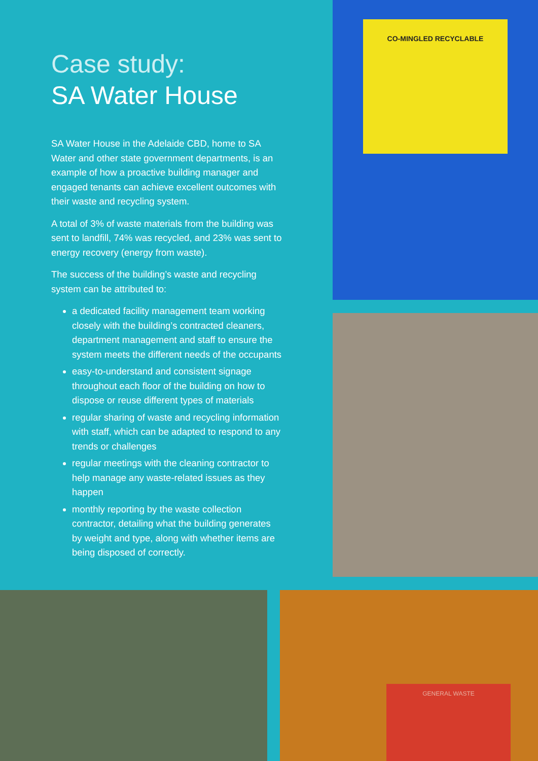Case study:
SA Water House
SA Water House in the Adelaide CBD, home to SA Water and other state government departments, is an example of how a proactive building manager and engaged tenants can achieve excellent outcomes with their waste and recycling system.
A total of 3% of waste materials from the building was sent to landfill, 74% was recycled, and 23% was sent to energy recovery (energy from waste).
The success of the building’s waste and recycling system can be attributed to:
a dedicated facility management team working closely with the building’s contracted cleaners, department management and staff to ensure the system meets the different needs of the occupants
easy-to-understand and consistent signage throughout each floor of the building on how to dispose or reuse different types of materials
regular sharing of waste and recycling information with staff, which can be adapted to respond to any trends or challenges
regular meetings with the cleaning contractor to help manage any waste-related issues as they happen
monthly reporting by the waste collection contractor, detailing what the building generates by weight and type, along with whether items are being disposed of correctly.
CO-MINGLED RECYCLABLE
GENERAL WASTE